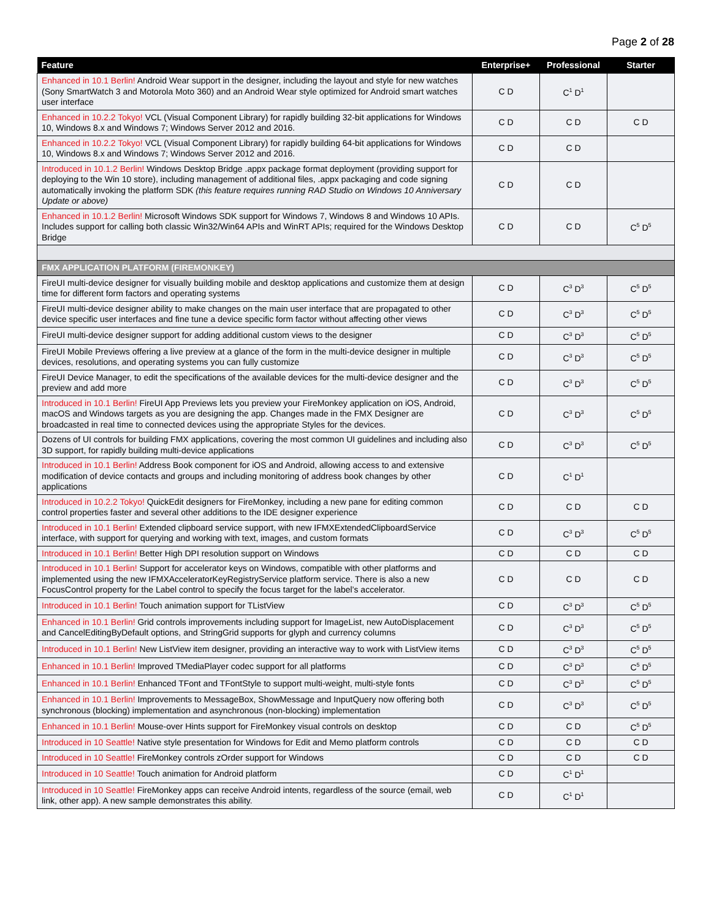Page 2 of 28
| Feature | Enterprise+ | Professional | Starter |
| --- | --- | --- | --- |
| Enhanced in 10.1 Berlin! Android Wear support in the designer, including the layout and style for new watches (Sony SmartWatch 3 and Motorola Moto 360) and an Android Wear style optimized for Android smart watches user interface | C D | C<sup>1</sup> D<sup>1</sup> | |
| Enhanced in 10.2.2 Tokyo! VCL (Visual Component Library) for rapidly building 32-bit applications for Windows 10, Windows 8.x and Windows 7; Windows Server 2012 and 2016. | C D | C D | C D |
| Enhanced in 10.2.2 Tokyo! VCL (Visual Component Library) for rapidly building 64-bit applications for Windows 10, Windows 8.x and Windows 7; Windows Server 2012 and 2016. | C D | C D | |
| Introduced in 10.1.2 Berlin! Windows Desktop Bridge .appx package format deployment (providing support for deploying to the Win 10 store), including management of additional files, .appx packaging and code signing automatically invoking the platform SDK (this feature requires running RAD Studio on Windows 10 Anniversary Update or above) | C D | C D | |
| Enhanced in 10.1.2 Berlin! Microsoft Windows SDK support for Windows 7, Windows 8 and Windows 10 APIs. Includes support for calling both classic Win32/Win64 APIs and WinRT APIs; required for the Windows Desktop Bridge | C D | C D | C<sup>5</sup> D<sup>5</sup> |
| FMX APPLICATION PLATFORM (FIREMONKEY) | | | |
| FireUI multi-device designer for visually building mobile and desktop applications and customize them at design time for different form factors and operating systems | C D | C<sup>3</sup> D<sup>3</sup> | C<sup>5</sup> D<sup>5</sup> |
| FireUI multi-device designer ability to make changes on the main user interface that are propagated to other device specific user interfaces and fine tune a device specific form factor without affecting other views | C D | C<sup>3</sup> D<sup>3</sup> | C<sup>5</sup> D<sup>5</sup> |
| FireUI multi-device designer support for adding additional custom views to the designer | C D | C<sup>3</sup> D<sup>3</sup> | C<sup>5</sup> D<sup>5</sup> |
| FireUI Mobile Previews offering a live preview at a glance of the form in the multi-device designer in multiple devices, resolutions, and operating systems you can fully customize | C D | C<sup>3</sup> D<sup>3</sup> | C<sup>5</sup> D<sup>5</sup> |
| FireUI Device Manager, to edit the specifications of the available devices for the multi-device designer and the preview and add more | C D | C<sup>3</sup> D<sup>3</sup> | C<sup>5</sup> D<sup>5</sup> |
| Introduced in 10.1 Berlin! FireUI App Previews lets you preview your FireMonkey application on iOS, Android, macOS and Windows targets as you are designing the app. Changes made in the FMX Designer are broadcasted in real time to connected devices using the appropriate Styles for the devices. | C D | C<sup>3</sup> D<sup>3</sup> | C<sup>5</sup> D<sup>5</sup> |
| Dozens of UI controls for building FMX applications, covering the most common UI guidelines and including also 3D support, for rapidly building multi-device applications | C D | C<sup>3</sup> D<sup>3</sup> | C<sup>5</sup> D<sup>5</sup> |
| Introduced in 10.1 Berlin! Address Book component for iOS and Android, allowing access to and extensive modification of device contacts and groups and including monitoring of address book changes by other applications | C D | C<sup>1</sup> D<sup>1</sup> | |
| Introduced in 10.2.2 Tokyo! QuickEdit designers for FireMonkey, including a new pane for editing common control properties faster and several other additions to the IDE designer experience | C D | C D | C D |
| Introduced in 10.1 Berlin! Extended clipboard service support, with new IFMXExtendedClipboardService interface, with support for querying and working with text, images, and custom formats | C D | C<sup>3</sup> D<sup>3</sup> | C<sup>5</sup> D<sup>5</sup> |
| Introduced in 10.1 Berlin! Better High DPI resolution support on Windows | C D | C D | C D |
| Introduced in 10.1 Berlin! Support for accelerator keys on Windows, compatible with other platforms and implemented using the new IFMXAcceleratorKeyRegistryService platform service. There is also a new FocusControl property for the Label control to specify the focus target for the label’s accelerator. | C D | C D | C D |
| Introduced in 10.1 Berlin! Touch animation support for TListView | C D | C<sup>3</sup> D<sup>3</sup> | C<sup>5</sup> D<sup>5</sup> |
| Enhanced in 10.1 Berlin! Grid controls improvements including support for ImageList, new AutoDisplacement and CancelEditingByDefault options, and StringGrid supports for glyph and currency columns | C D | C<sup>3</sup> D<sup>3</sup> | C<sup>5</sup> D<sup>5</sup> |
| Introduced in 10.1 Berlin! New ListView item designer, providing an interactive way to work with ListView items | C D | C<sup>3</sup> D<sup>3</sup> | C<sup>5</sup> D<sup>5</sup> |
| Enhanced in 10.1 Berlin! Improved TMediaPlayer codec support for all platforms | C D | C<sup>3</sup> D<sup>3</sup> | C<sup>5</sup> D<sup>5</sup> |
| Enhanced in 10.1 Berlin! Enhanced TFont and TFontStyle to support multi-weight, multi-style fonts | C D | C<sup>3</sup> D<sup>3</sup> | C<sup>5</sup> D<sup>5</sup> |
| Enhanced in 10.1 Berlin! Improvements to MessageBox, ShowMessage and InputQuery now offering both synchronous (blocking) implementation and asynchronous (non-blocking) implementation | C D | C<sup>3</sup> D<sup>3</sup> | C<sup>5</sup> D<sup>5</sup> |
| Enhanced in 10.1 Berlin! Mouse-over Hints support for FireMonkey visual controls on desktop | C D | C D | C<sup>5</sup> D<sup>5</sup> |
| Introduced in 10 Seattle! Native style presentation for Windows for Edit and Memo platform controls | C D | C D | C D |
| Introduced in 10 Seattle! FireMonkey controls zOrder support for Windows | C D | C D | C D |
| Introduced in 10 Seattle! Touch animation for Android platform | C D | C<sup>1</sup> D<sup>1</sup> | |
| Introduced in 10 Seattle! FireMonkey apps can receive Android intents, regardless of the source (email, web link, other app). A new sample demonstrates this ability. | C D | C<sup>1</sup> D<sup>1</sup> | |